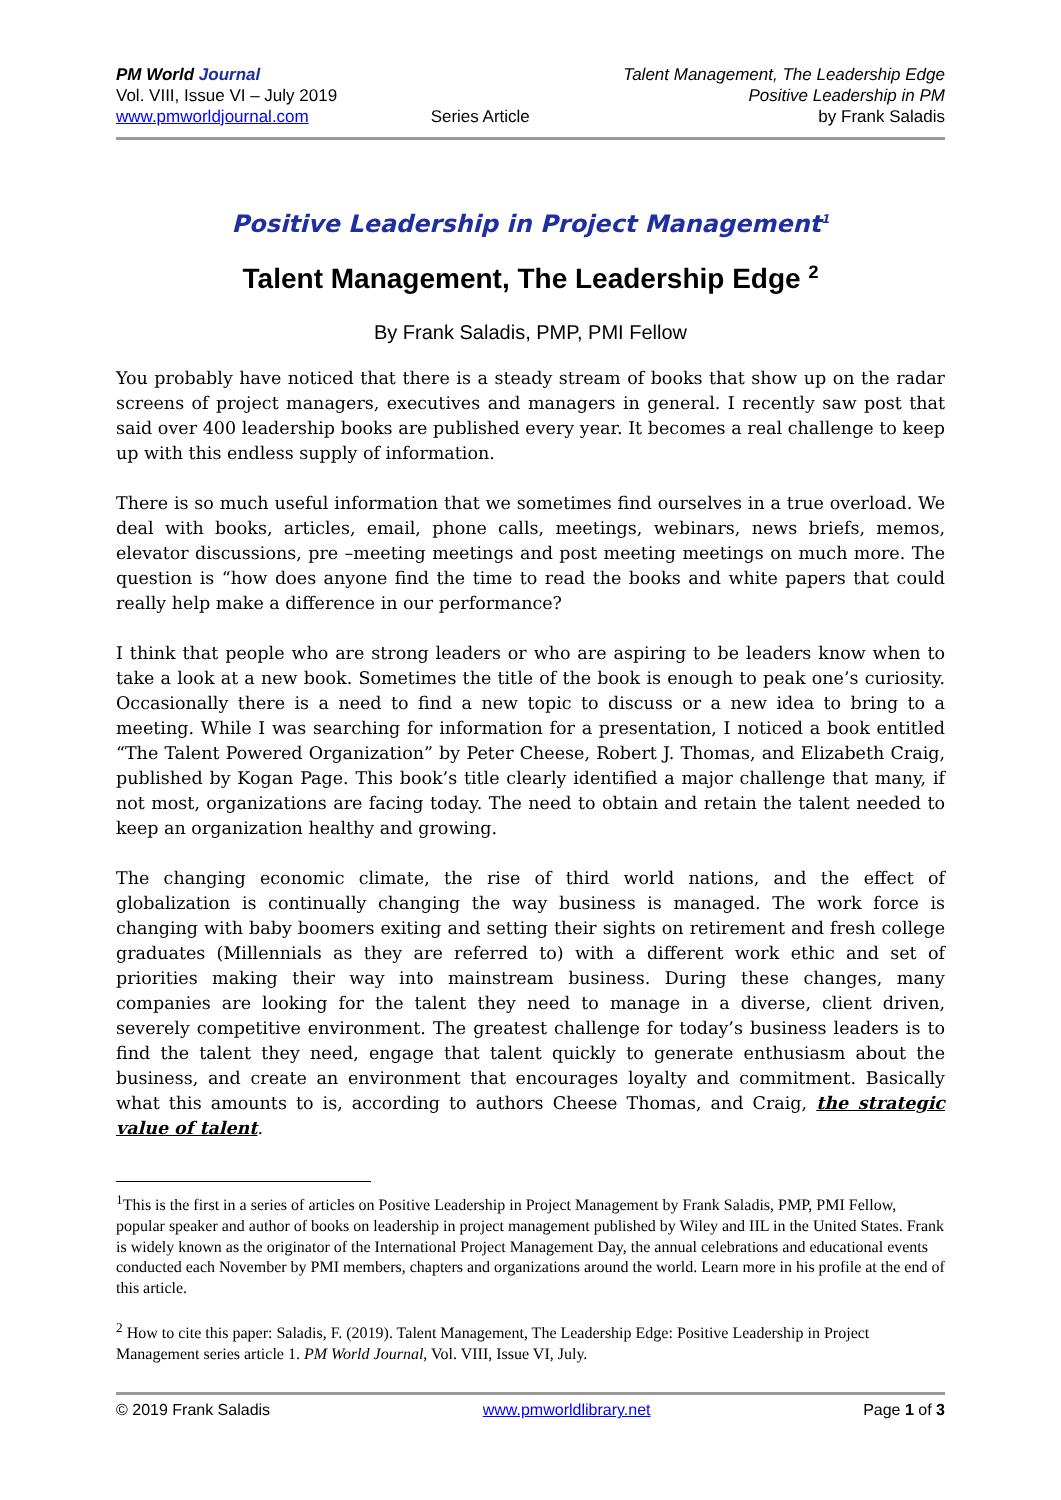PM World Journal
Vol. VIII, Issue VI – July 2019
www.pmworldjournal.com
Series Article Talent Management, The Leadership Edge
Positive Leadership in PM
by Frank Saladis
Positive Leadership in Project Management<sup>1</sup>
Talent Management, The Leadership Edge <sup>2</sup>
By Frank Saladis, PMP, PMI Fellow
You probably have noticed that there is a steady stream of books that show up on the radar screens of project managers, executives and managers in general. I recently saw post that said over 400 leadership books are published every year. It becomes a real challenge to keep up with this endless supply of information.
There is so much useful information that we sometimes find ourselves in a true overload. We deal with books, articles, email, phone calls, meetings, webinars, news briefs, memos, elevator discussions, pre –meeting meetings and post meeting meetings on much more. The question is “how does anyone find the time to read the books and white papers that could really help make a difference in our performance?
I think that people who are strong leaders or who are aspiring to be leaders know when to take a look at a new book. Sometimes the title of the book is enough to peak one’s curiosity. Occasionally there is a need to find a new topic to discuss or a new idea to bring to a meeting. While I was searching for information for a presentation, I noticed a book entitled “The Talent Powered Organization” by Peter Cheese, Robert J. Thomas, and Elizabeth Craig, published by Kogan Page. This book’s title clearly identified a major challenge that many, if not most, organizations are facing today. The need to obtain and retain the talent needed to keep an organization healthy and growing.
The changing economic climate, the rise of third world nations, and the effect of globalization is continually changing the way business is managed. The work force is changing with baby boomers exiting and setting their sights on retirement and fresh college graduates (Millennials as they are referred to) with a different work ethic and set of priorities making their way into mainstream business. During these changes, many companies are looking for the talent they need to manage in a diverse, client driven, severely competitive environment. The greatest challenge for today’s business leaders is to find the talent they need, engage that talent quickly to generate enthusiasm about the business, and create an environment that encourages loyalty and commitment. Basically what this amounts to is, according to authors Cheese Thomas, and Craig, the strategic value of talent.
<sup>1</sup> This is the first in a series of articles on Positive Leadership in Project Management by Frank Saladis, PMP, PMI Fellow, popular speaker and author of books on leadership in project management published by Wiley and IIL in the United States. Frank is widely known as the originator of the International Project Management Day, the annual celebrations and educational events conducted each November by PMI members, chapters and organizations around the world. Learn more in his profile at the end of this article.
<sup>2</sup> How to cite this paper: Saladis, F. (2019). Talent Management, The Leadership Edge: Positive Leadership in Project Management series article 1. PM World Journal, Vol. VIII, Issue VI, July.
© 2019 Frank Saladis www.pmworldlibrary.net Page 1 of 3